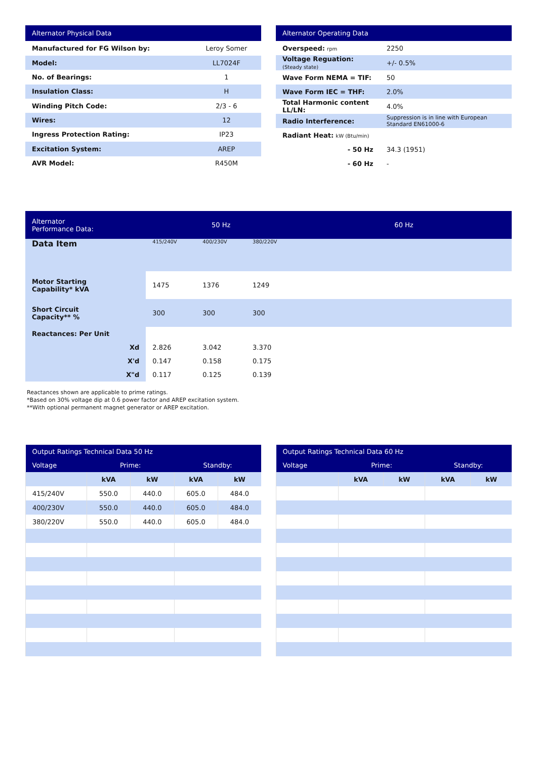| Alternator Physical Data | |
| --- | --- |
| Manufactured for FG Wilson by: | Leroy Somer |
| Model: | LL7024F |
| No. of Bearings: | 1 |
| Insulation Class: | H |
| Winding Pitch Code: | 2/3 - 6 |
| Wires: | 12 |
| Ingress Protection Rating: | IP23 |
| Excitation System: | AREP |
| AVR Model: | R450M |
| Alternator Operating Data | |
| --- | --- |
| Overspeed: rpm | 2250 |
| Voltage Reguation: (Steady state) | +/- 0.5% |
| Wave Form NEMA = TIF: | 50 |
| Wave Form IEC = THF: | 2.0% |
| Total Harmonic content LL/LN: | 4.0% |
| Radio Interference: | Suppression is in line with European Standard EN61000-6 |
| Radiant Heat: kW (Btu/min) | |
| - 50 Hz | 34.3 (1951) |
| - 60 Hz | - |
| Alternator Performance Data: | 50 Hz | | | 60 Hz |
| --- | --- | --- | --- | --- |
| Data Item | 415/240V | 400/230V | 380/220V | |
| Motor Starting Capability* kVA | 1475 | 1376 | 1249 | |
| Short Circuit Capacity** % | 300 | 300 | 300 | |
| Reactances: Per Unit | | | | |
| Xd | 2.826 | 3.042 | 3.370 | |
| X'd | 0.147 | 0.158 | 0.175 | |
| X"d | 0.117 | 0.125 | 0.139 | |
Reactances shown are applicable to prime ratings.
*Based on 30% voltage dip at 0.6 power factor and AREP excitation system.
**With optional permanent magnet generator or AREP excitation.
| Output Ratings Technical Data 50 Hz | | | | |
| --- | --- | --- | --- | --- |
| Voltage | Prime: | | Standby: | |
| | kVA | kW | kVA | kW |
| 415/240V | 550.0 | 440.0 | 605.0 | 484.0 |
| 400/230V | 550.0 | 440.0 | 605.0 | 484.0 |
| 380/220V | 550.0 | 440.0 | 605.0 | 484.0 |
| Output Ratings Technical Data 60 Hz | | | | |
| --- | --- | --- | --- | --- |
| Voltage | Prime: | | Standby: | |
| | kVA | kW | kVA | kW |